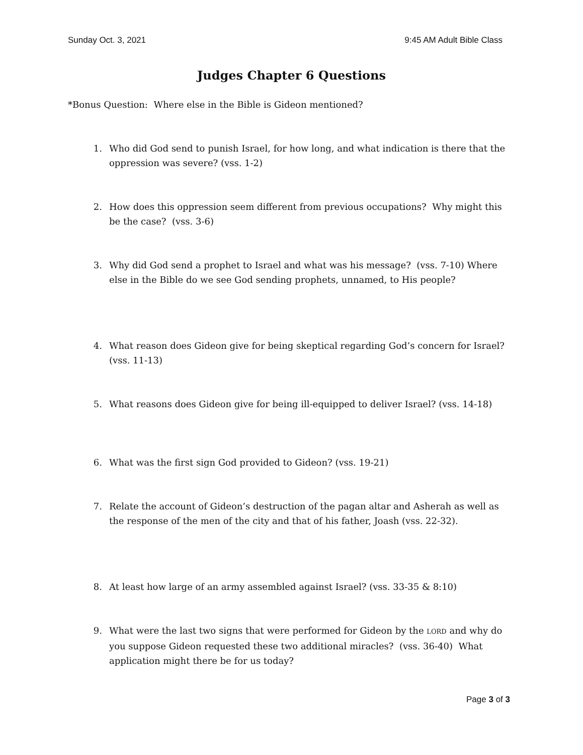Sunday Oct. 3, 2021 9:45 AM Adult Bible Class
Judges Chapter 6 Questions
*Bonus Question: Where else in the Bible is Gideon mentioned?
1. Who did God send to punish Israel, for how long, and what indication is there that the oppression was severe? (vss. 1-2)
2. How does this oppression seem different from previous occupations? Why might this be the case? (vss. 3-6)
3. Why did God send a prophet to Israel and what was his message? (vss. 7-10) Where else in the Bible do we see God sending prophets, unnamed, to His people?
4. What reason does Gideon give for being skeptical regarding God’s concern for Israel? (vss. 11-13)
5. What reasons does Gideon give for being ill-equipped to deliver Israel? (vss. 14-18)
6. What was the first sign God provided to Gideon? (vss. 19-21)
7. Relate the account of Gideon’s destruction of the pagan altar and Asherah as well as the response of the men of the city and that of his father, Joash (vss. 22-32).
8. At least how large of an army assembled against Israel? (vss. 33-35 & 8:10)
9. What were the last two signs that were performed for Gideon by the LORD and why do you suppose Gideon requested these two additional miracles? (vss. 36-40) What application might there be for us today?
Page 3 of 3